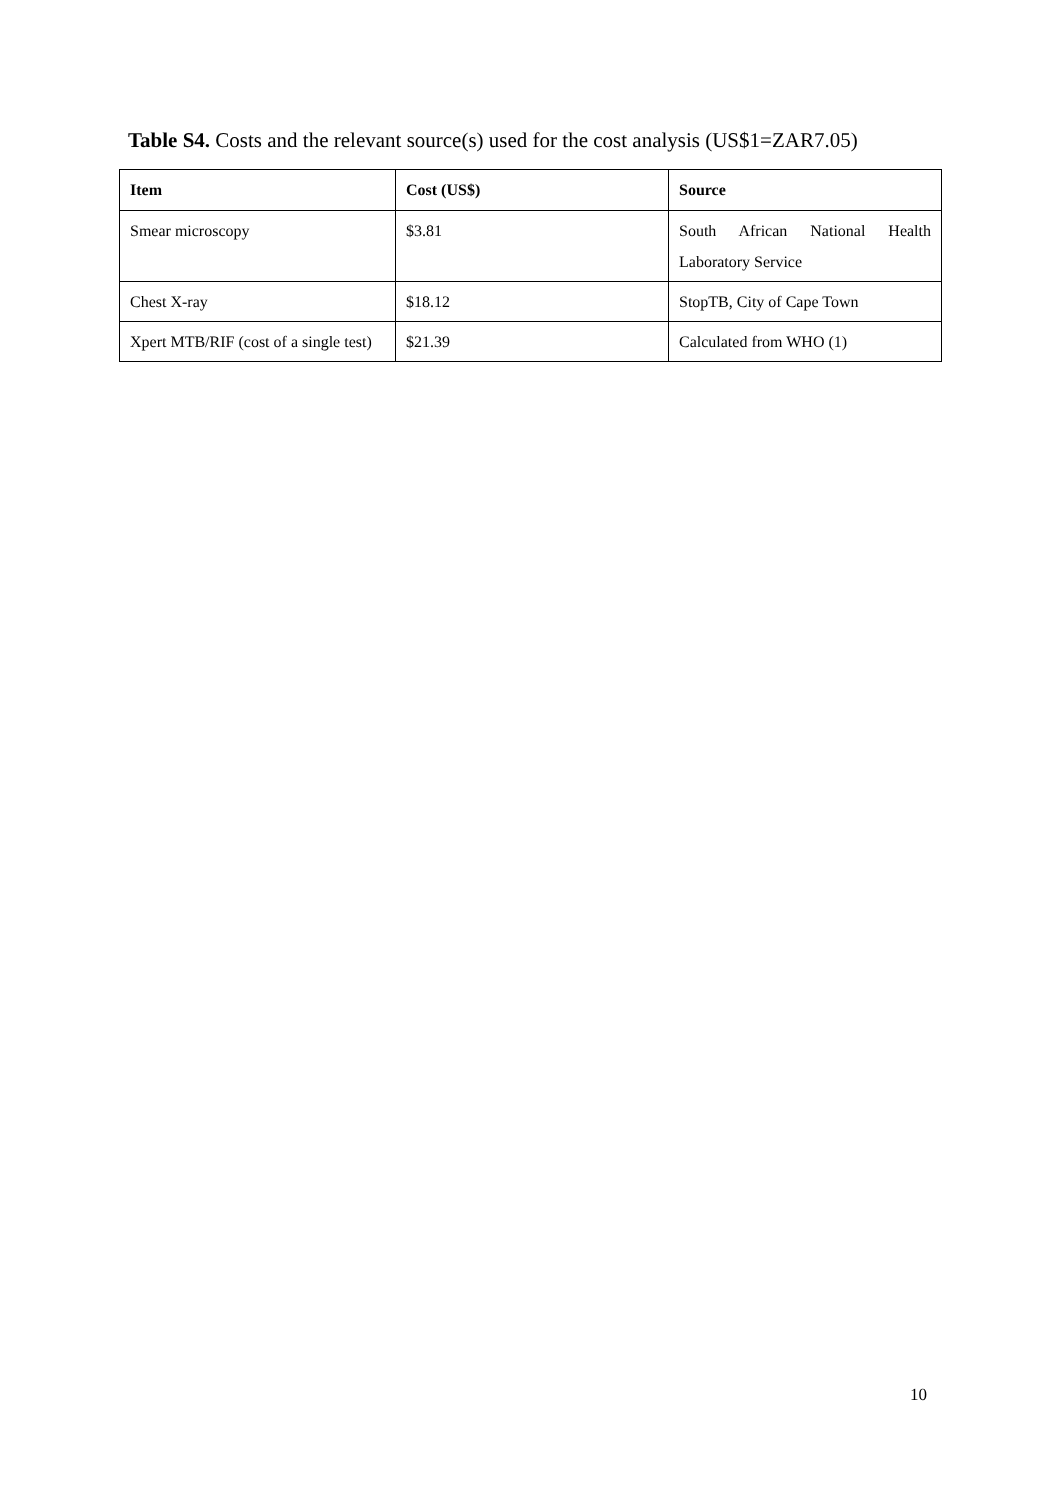Table S4. Costs and the relevant source(s) used for the cost analysis (US$1=ZAR7.05)
| Item | Cost (US$) | Source |
| --- | --- | --- |
| Smear microscopy | $3.81 | South African National Health Laboratory Service |
| Chest X-ray | $18.12 | StopTB, City of Cape Town |
| Xpert MTB/RIF (cost of a single test) | $21.39 | Calculated from WHO (1) |
10